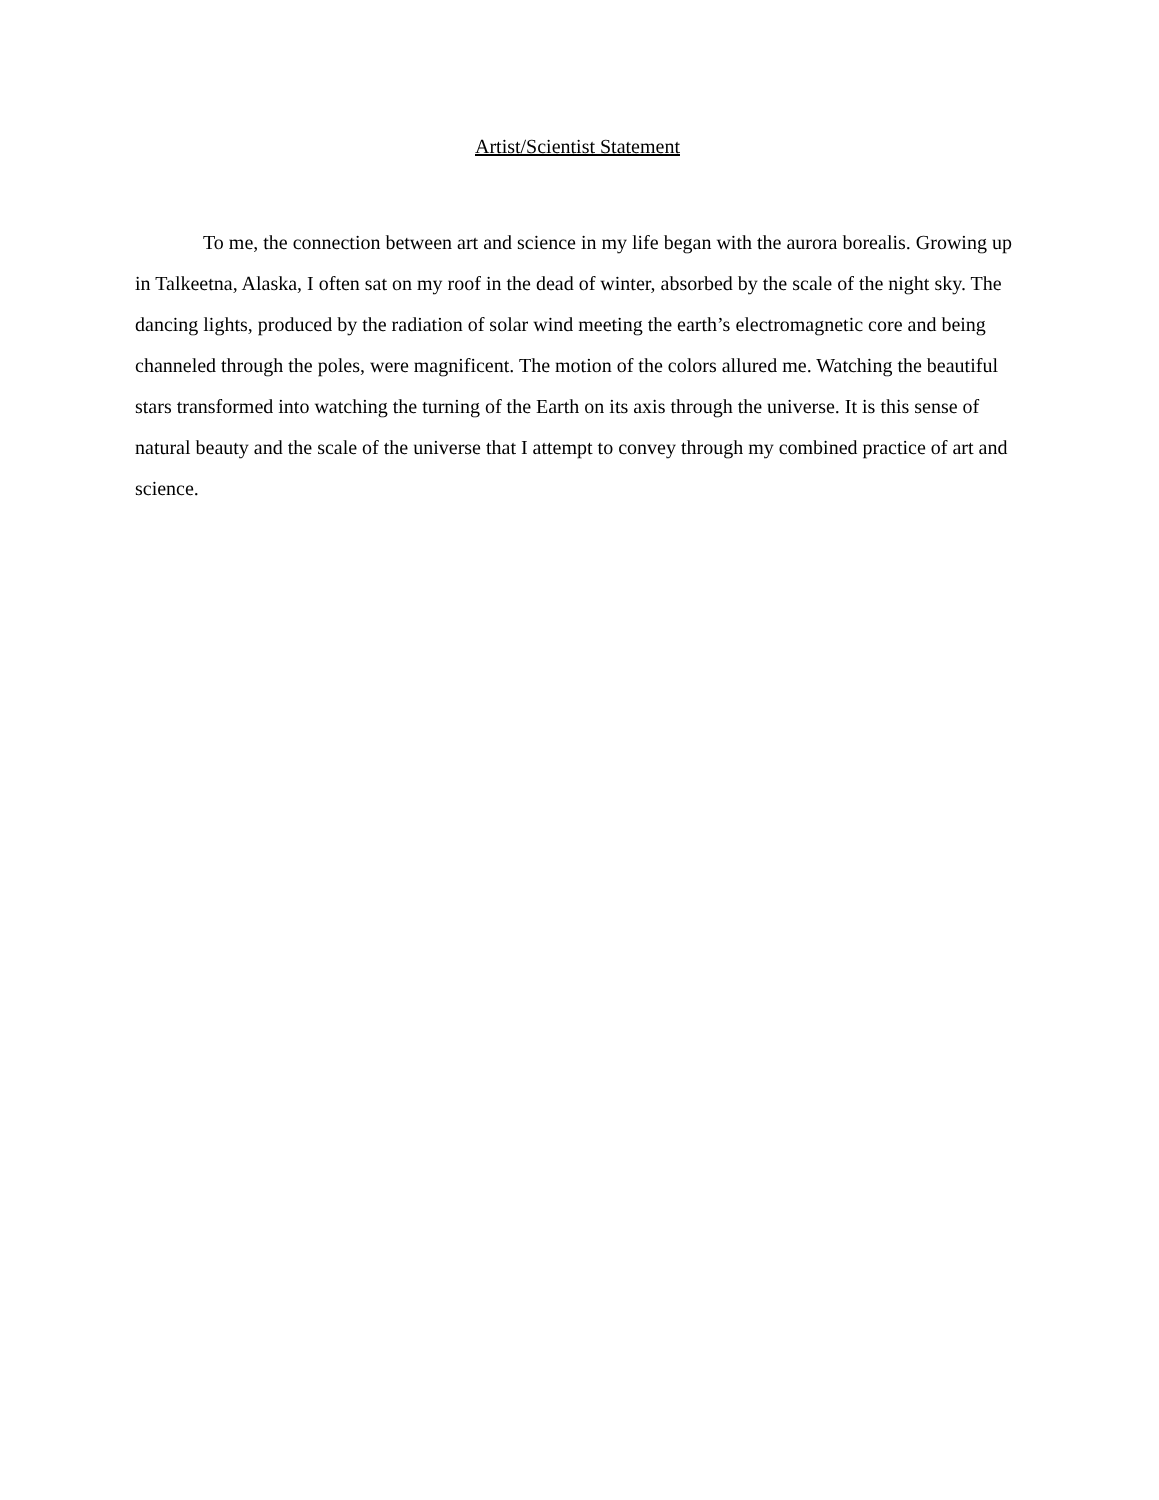Artist/Scientist Statement
To me, the connection between art and science in my life began with the aurora borealis. Growing up in Talkeetna, Alaska, I often sat on my roof in the dead of winter, absorbed by the scale of the night sky. The dancing lights, produced by the radiation of solar wind meeting the earth’s electromagnetic core and being channeled through the poles, were magnificent. The motion of the colors allured me. Watching the beautiful stars transformed into watching the turning of the Earth on its axis through the universe. It is this sense of natural beauty and the scale of the universe that I attempt to convey through my combined practice of art and science.